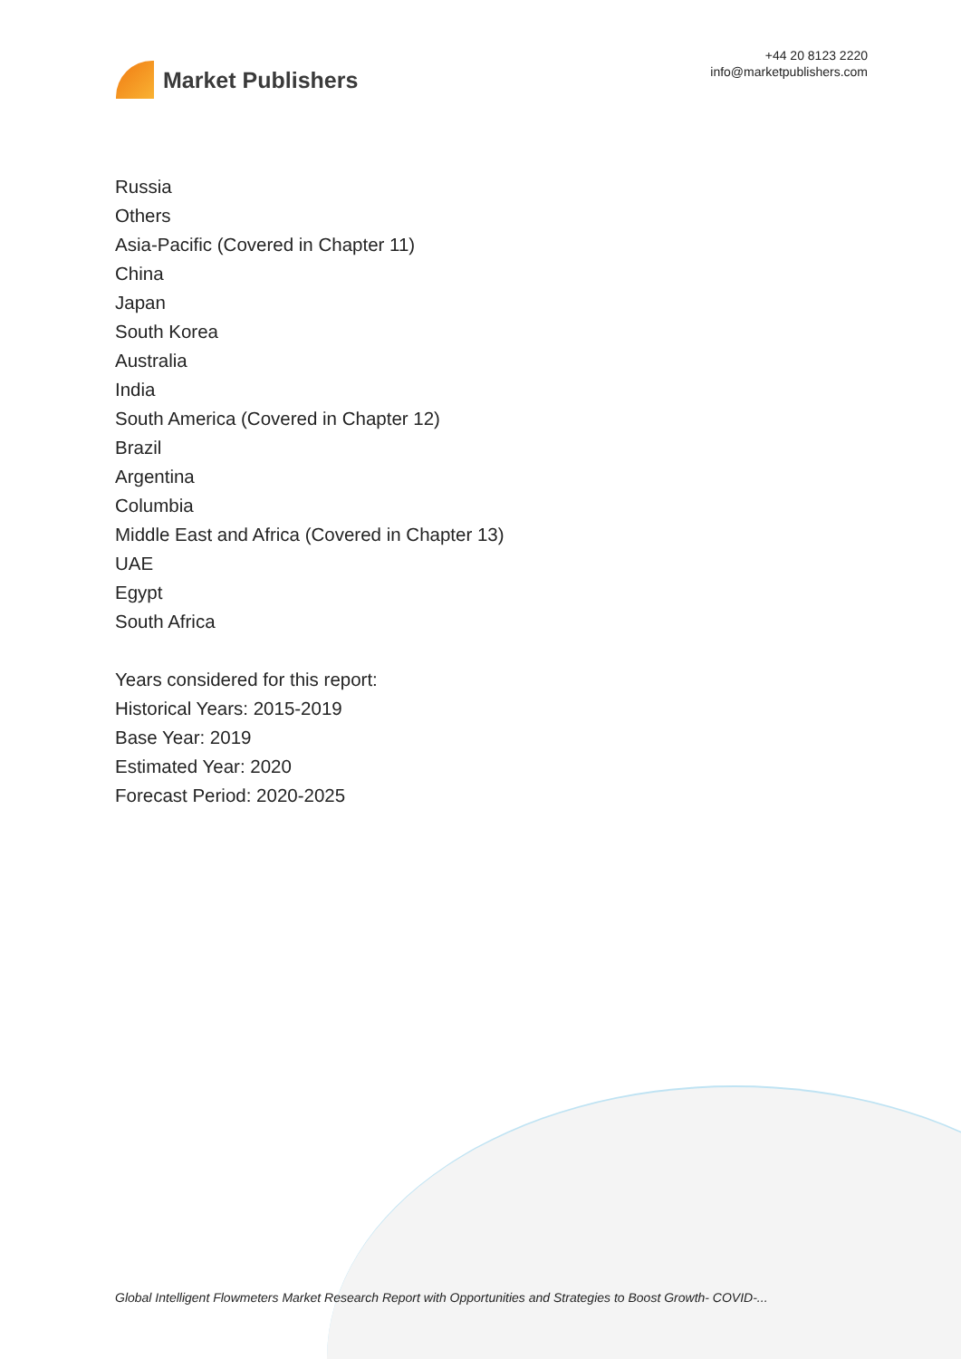Market Publishers
+44 20 8123 2220
info@marketpublishers.com
Russia
Others
Asia-Pacific (Covered in Chapter 11)
China
Japan
South Korea
Australia
India
South America (Covered in Chapter 12)
Brazil
Argentina
Columbia
Middle East and Africa (Covered in Chapter 13)
UAE
Egypt
South Africa
Years considered for this report:
Historical Years: 2015-2019
Base Year: 2019
Estimated Year: 2020
Forecast Period: 2020-2025
Global Intelligent Flowmeters Market Research Report with Opportunities and Strategies to Boost Growth- COVID-...